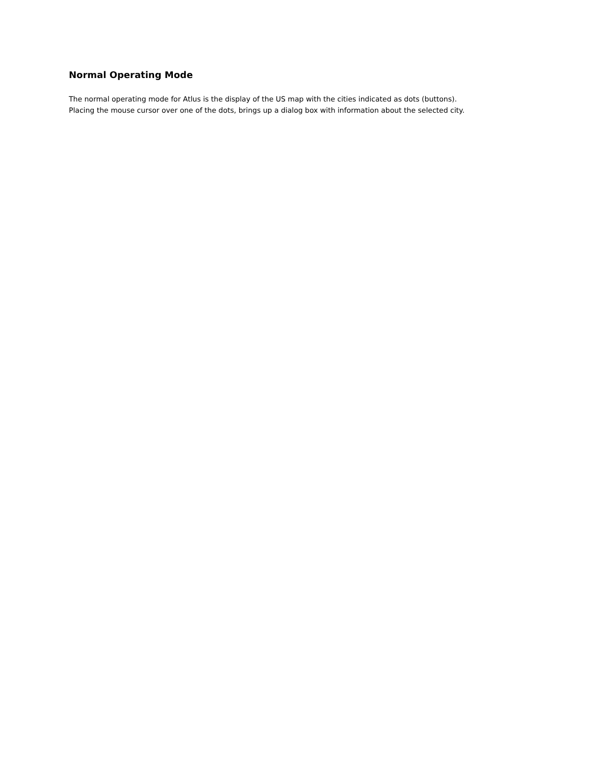Normal Operating Mode
The normal operating mode for Atlus is the display of the US map with the cities indicated as dots (buttons).
Placing the mouse cursor over one of the dots, brings up a dialog box with information about the selected city.